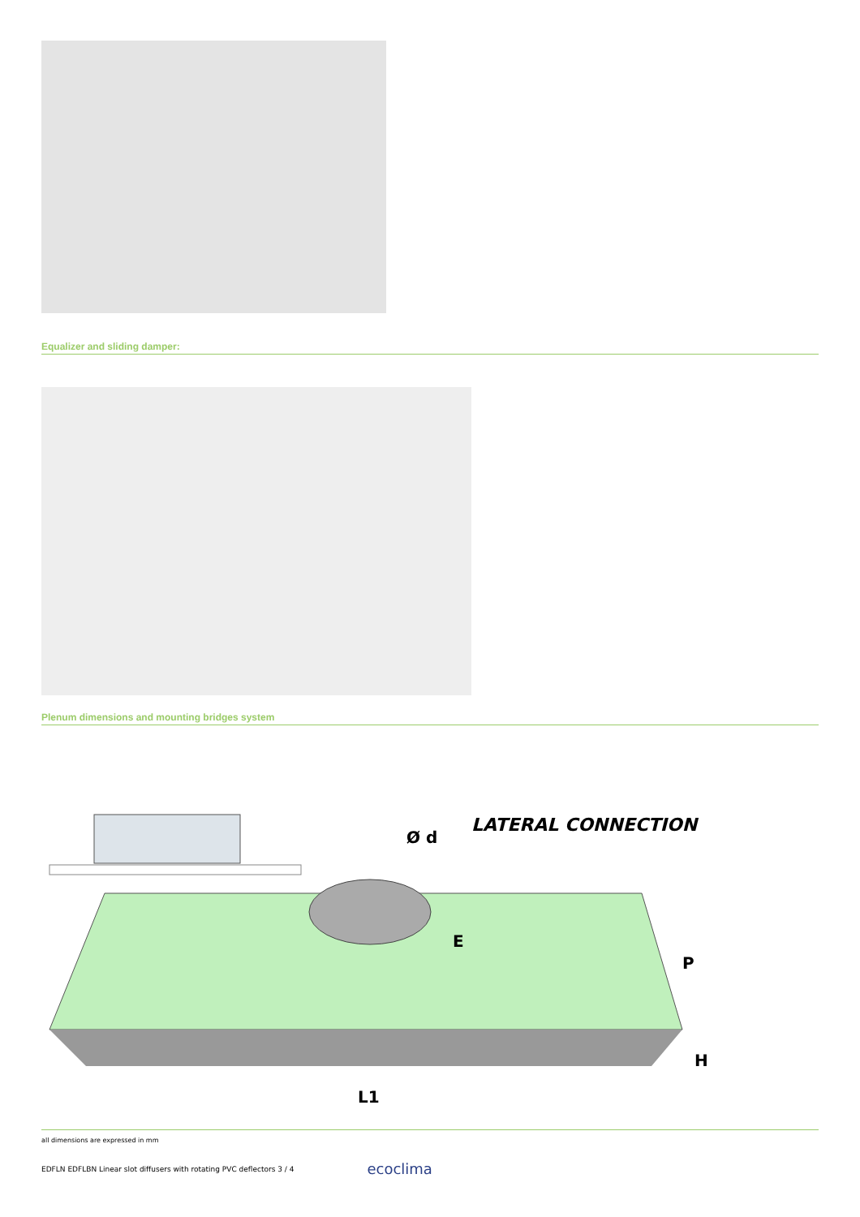Equalizer and sliding damper:
Plenum dimensions and mounting bridges system
LATERAL CONNECTION
Ø d
E
P
H
L1
all dimensions are expressed in mm
EDFLN EDFLBN Linear slot diffusers with rotating PVC deflectors 3 / 4 ecoclima